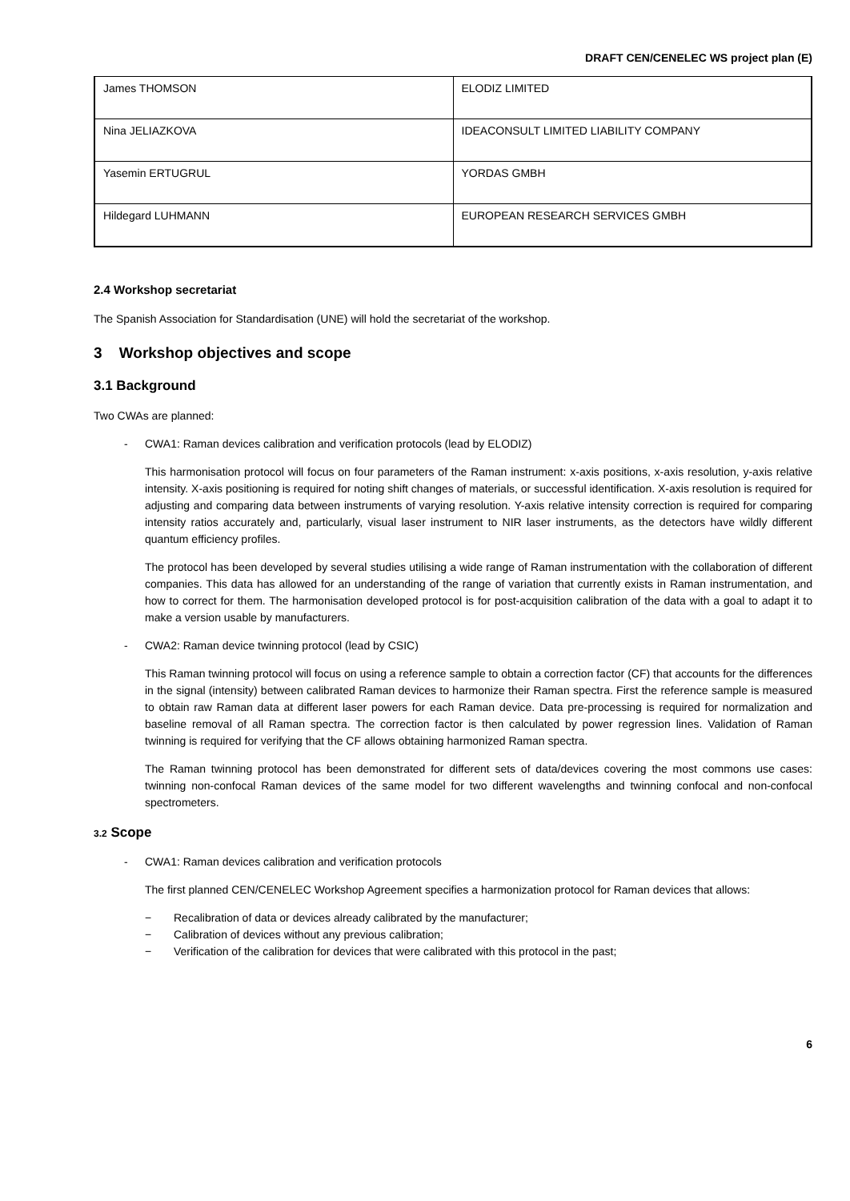DRAFT CEN/CENELEC WS project plan (E)
| James THOMSON | ELODIZ LIMITED |
| Nina JELIAZKOVA | IDEACONSULT LIMITED LIABILITY COMPANY |
| Yasemin ERTUGRUL | YORDAS GMBH |
| Hildegard LUHMANN | EUROPEAN RESEARCH SERVICES GMBH |
2.4 Workshop secretariat
The Spanish Association for Standardisation (UNE) will hold the secretariat of the workshop.
3 Workshop objectives and scope
3.1 Background
Two CWAs are planned:
- CWA1: Raman devices calibration and verification protocols (lead by ELODIZ)
This harmonisation protocol will focus on four parameters of the Raman instrument: x-axis positions, x-axis resolution, y-axis relative intensity. X-axis positioning is required for noting shift changes of materials, or successful identification. X-axis resolution is required for adjusting and comparing data between instruments of varying resolution. Y-axis relative intensity correction is required for comparing intensity ratios accurately and, particularly, visual laser instrument to NIR laser instruments, as the detectors have wildly different quantum efficiency profiles.
The protocol has been developed by several studies utilising a wide range of Raman instrumentation with the collaboration of different companies. This data has allowed for an understanding of the range of variation that currently exists in Raman instrumentation, and how to correct for them. The harmonisation developed protocol is for post-acquisition calibration of the data with a goal to adapt it to make a version usable by manufacturers.
- CWA2: Raman device twinning protocol (lead by CSIC)
This Raman twinning protocol will focus on using a reference sample to obtain a correction factor (CF) that accounts for the differences in the signal (intensity) between calibrated Raman devices to harmonize their Raman spectra. First the reference sample is measured to obtain raw Raman data at different laser powers for each Raman device. Data pre-processing is required for normalization and baseline removal of all Raman spectra. The correction factor is then calculated by power regression lines. Validation of Raman twinning is required for verifying that the CF allows obtaining harmonized Raman spectra.
The Raman twinning protocol has been demonstrated for different sets of data/devices covering the most commons use cases: twinning non-confocal Raman devices of the same model for two different wavelengths and twinning confocal and non-confocal spectrometers.
3.2 Scope
- CWA1: Raman devices calibration and verification protocols
The first planned CEN/CENELEC Workshop Agreement specifies a harmonization protocol for Raman devices that allows:
− Recalibration of data or devices already calibrated by the manufacturer;
− Calibration of devices without any previous calibration;
− Verification of the calibration for devices that were calibrated with this protocol in the past;
6